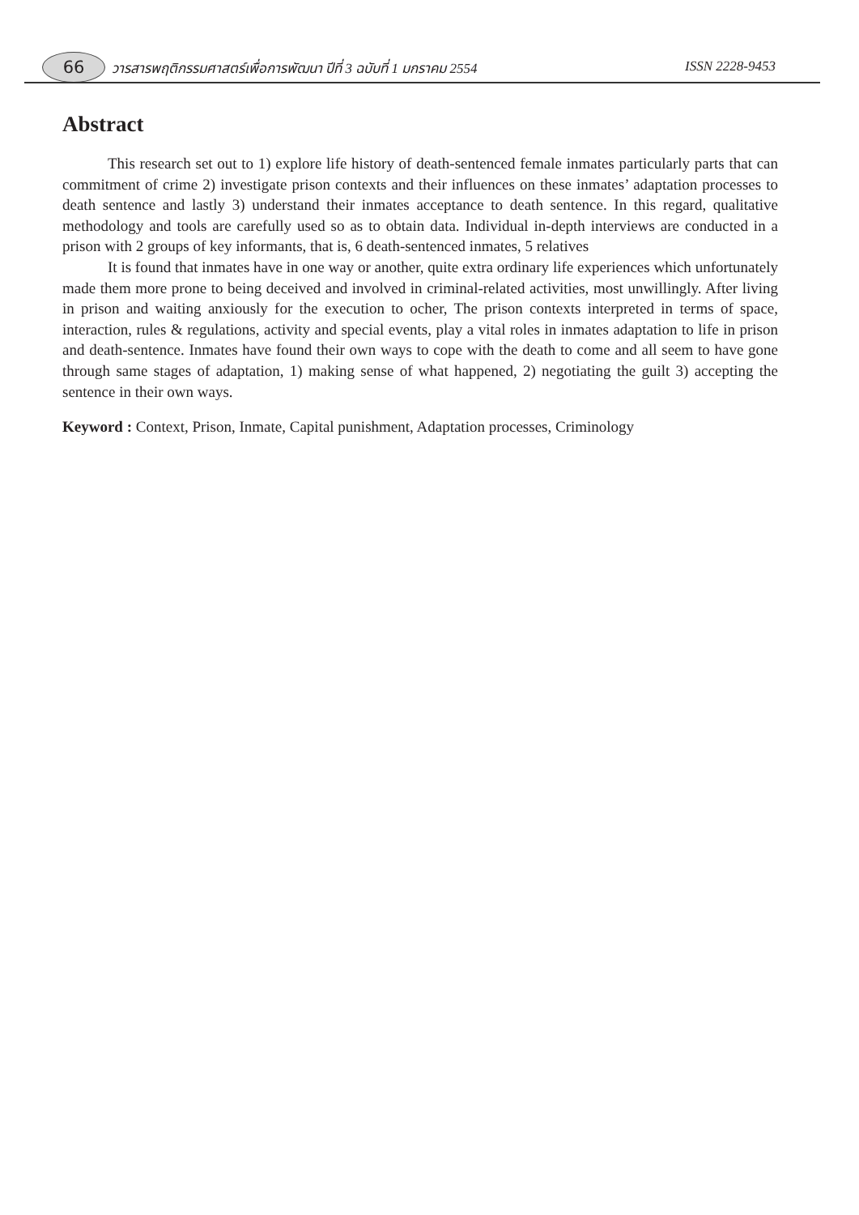66 วารสารพฤติกรรมศาสตร์เพื่อการพัฒนา ปีที่ 3 ฉบับที่ 1 มกราคม 2554 ISSN 2228-9453
Abstract
This research set out to 1) explore life history of death-sentenced female inmates particularly parts that can commitment of crime 2) investigate prison contexts and their influences on these inmates’ adaptation processes to death sentence and lastly 3) understand their inmates acceptance to death sentence. In this regard, qualitative methodology and tools are carefully used so as to obtain data. Individual in-depth interviews are conducted in a prison with 2 groups of key informants, that is, 6 death-sentenced inmates, 5 relatives
It is found that inmates have in one way or another, quite extra ordinary life experiences which unfortunately made them more prone to being deceived and involved in criminal-related activities, most unwillingly. After living in prison and waiting anxiously for the execution to ocher, The prison contexts interpreted in terms of space, interaction, rules & regulations, activity and special events, play a vital roles in inmates adaptation to life in prison and death-sentence. Inmates have found their own ways to cope with the death to come and all seem to have gone through same stages of adaptation, 1) making sense of what happened, 2) negotiating the guilt 3) accepting the sentence in their own ways.
Keyword : Context, Prison, Inmate, Capital punishment, Adaptation processes, Criminology